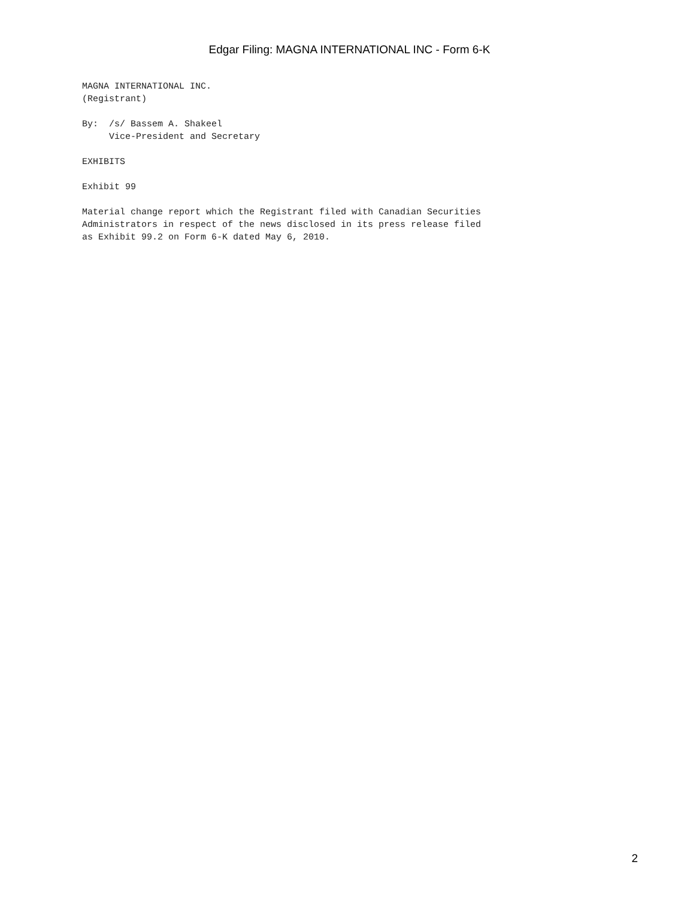Edgar Filing: MAGNA INTERNATIONAL INC - Form 6-K
MAGNA INTERNATIONAL INC.
(Registrant)

By:  /s/ Bassem A. Shakeel
     Vice-President and Secretary

EXHIBITS

Exhibit 99

Material change report which the Registrant filed with Canadian Securities
Administrators in respect of the news disclosed in its press release filed
as Exhibit 99.2 on Form 6-K dated May 6, 2010.
2